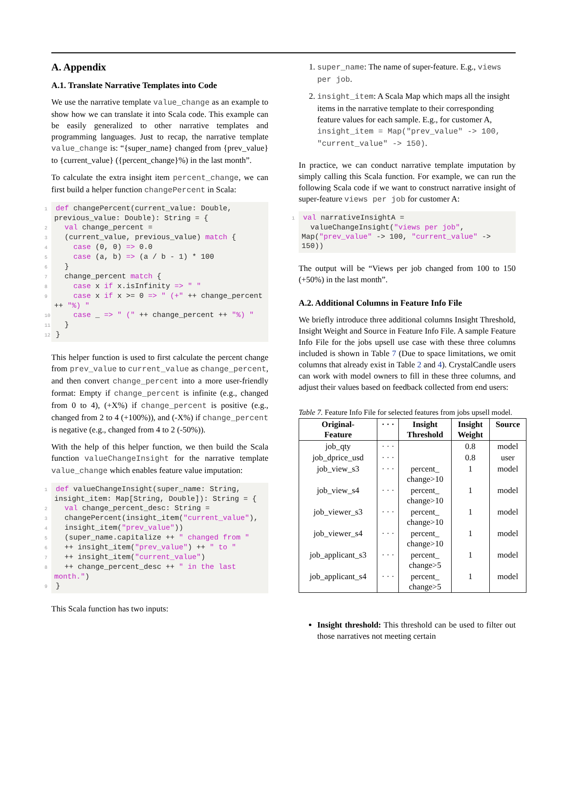A. Appendix
A.1. Translate Narrative Templates into Code
We use the narrative template value_change as an example to show how we can translate it into Scala code. This example can be easily generalized to other narrative templates and programming languages. Just to recap, the narrative template value_change is: “{super_name} changed from {prev_value} to {current_value} ({percent_change}%) in the last month”.
To calculate the extra insight item percent_change, we can first build a helper function changePercent in Scala:
1 def changePercent(current_value: Double, previous_value: Double): String = {
2   val change_percent =
3   (current_value, previous_value) match {
4     case (0, 0) => 0.0
5     case (a, b) => (a / b - 1) * 100
6   }
7   change_percent match {
8     case x if x.isInfinity => " "
9     case x if x >= 0 => " (+" ++ change_percent ++ "%) "
10     case _ => " (" ++ change_percent ++ "%) "
11   }
12 }
This helper function is used to first calculate the percent change from prev_value to current_value as change_percent, and then convert change_percent into a more user-friendly format: Empty if change_percent is infinite (e.g., changed from 0 to 4), (+X%) if change_percent is positive (e.g., changed from 2 to 4 (+100%)), and (-X%) if change_percent is negative (e.g., changed from 4 to 2 (-50%)).
With the help of this helper function, we then build the Scala function valueChangeInsight for the narrative template value_change which enables feature value imputation:
1 def valueChangeInsight(super_name: String, insight_item: Map[String, Double]): String = {
2   val change_percent_desc: String =
3   changePercent(insight_item("current_value"),
4   insight_item("prev_value"))
5   (super_name.capitalize ++ " changed from "
6   ++ insight_item("prev_value") ++ " to "
7   ++ insight_item("current_value")
8   ++ change_percent_desc ++ " in the last month.")
9 }
This Scala function has two inputs:
1. super_name: The name of super-feature. E.g., views per job.
2. insight_item: A Scala Map which maps all the insight items in the narrative template to their corresponding feature values for each sample. E.g., for customer A, insight_item = Map("prev_value" -> 100, "current_value" -> 150).
In practice, we can conduct narrative template imputation by simply calling this Scala function. For example, we can run the following Scala code if we want to construct narrative insight of super-feature views per job for customer A:
1 val narrativeInsightA =
  valueChangeInsight("views per job", Map("prev_value" -> 100, "current_value" -> 150))
The output will be “Views per job changed from 100 to 150 (+50%) in the last month”.
A.2. Additional Columns in Feature Info File
We briefly introduce three additional columns Insight Threshold, Insight Weight and Source in Feature Info File. A sample Feature Info File for the jobs upsell use case with these three columns included is shown in Table 7 (Due to space limitations, we omit columns that already exist in Table 2 and 4). CrystalCandle users can work with model owners to fill in these three columns, and adjust their values based on feedback collected from end users:
Table 7. Feature Info File for selected features from jobs upsell model.
| Original- Feature | · · · | Insight Threshold | Insight Weight | Source |
| --- | --- | --- | --- | --- |
| job_qty | · · · | | 0.8 | model |
| job_dprice_usd | · · · | | 0.8 | user |
| job_view_s3 | · · · | percent_ change>10 | 1 | model |
| job_view_s4 | · · · | percent_ change>10 | 1 | model |
| job_viewer_s3 | · · · | percent_ change>10 | 1 | model |
| job_viewer_s4 | · · · | percent_ change>10 | 1 | model |
| job_applicant_s3 | · · · | percent_ change>5 | 1 | model |
| job_applicant_s4 | · · · | percent_ change>5 | 1 | model |
Insight threshold: This threshold can be used to filter out those narratives not meeting certain